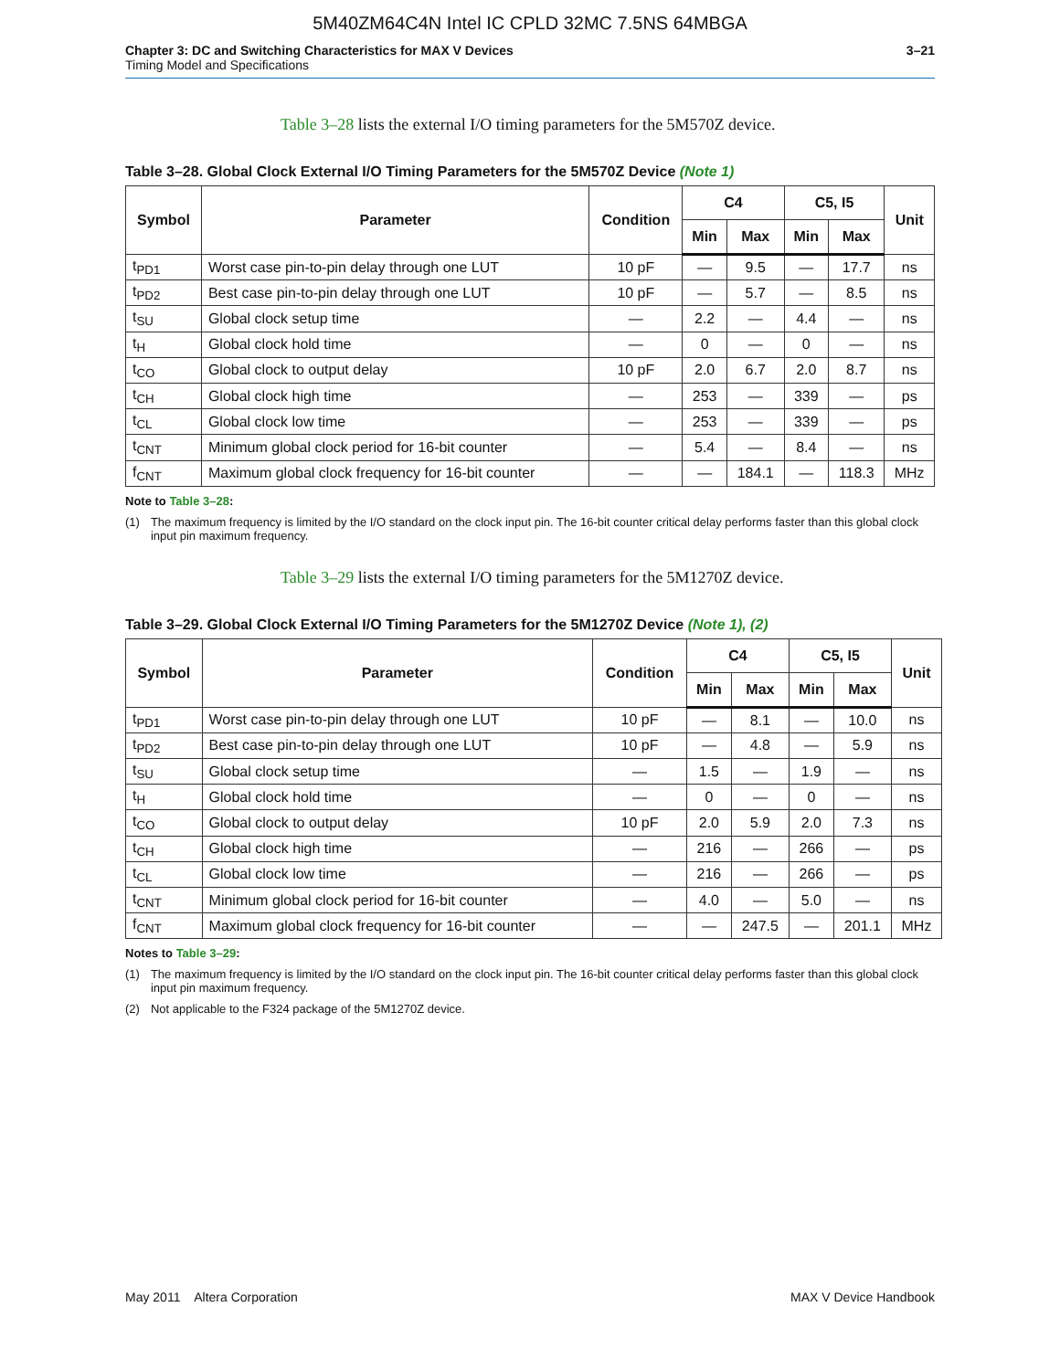5M40ZM64C4N Intel IC CPLD 32MC 7.5NS 64MBGA
Chapter 3: DC and Switching Characteristics for MAX V Devices 3–21
Timing Model and Specifications
Table 3–28 lists the external I/O timing parameters for the 5M570Z device.
Table 3–28. Global Clock External I/O Timing Parameters for the 5M570Z Device (Note 1)
| Symbol | Parameter | Condition | C4 | | C5, I5 | | Unit |
| --- | --- | --- | --- | --- | --- | --- | --- |
| | | | Min | Max | Min | Max | |
| t<sub>PD1</sub> | Worst case pin-to-pin delay through one LUT | 10 pF | — | 9.5 | — | 17.7 | ns |
| t<sub>PD2</sub> | Best case pin-to-pin delay through one LUT | 10 pF | — | 5.7 | — | 8.5 | ns |
| t<sub>SU</sub> | Global clock setup time | — | 2.2 | — | 4.4 | — | ns |
| t<sub>H</sub> | Global clock hold time | — | 0 | — | 0 | — | ns |
| t<sub>CO</sub> | Global clock to output delay | 10 pF | 2.0 | 6.7 | 2.0 | 8.7 | ns |
| t<sub>CH</sub> | Global clock high time | — | 253 | — | 339 | — | ps |
| t<sub>CL</sub> | Global clock low time | — | 253 | — | 339 | — | ps |
| t<sub>CNT</sub> | Minimum global clock period for 16-bit counter | — | 5.4 | — | 8.4 | — | ns |
| f<sub>CNT</sub> | Maximum global clock frequency for 16-bit counter | — | — | 184.1 | — | 118.3 | MHz |
Note to Table 3–28:
(1) The maximum frequency is limited by the I/O standard on the clock input pin. The 16-bit counter critical delay performs faster than this global clock input pin maximum frequency.
Table 3–29 lists the external I/O timing parameters for the 5M1270Z device.
Table 3–29. Global Clock External I/O Timing Parameters for the 5M1270Z Device (Note 1), (2)
| Symbol | Parameter | Condition | C4 | | C5, I5 | | Unit |
| --- | --- | --- | --- | --- | --- | --- | --- |
| | | | Min | Max | Min | Max | |
| t<sub>PD1</sub> | Worst case pin-to-pin delay through one LUT | 10 pF | — | 8.1 | — | 10.0 | ns |
| t<sub>PD2</sub> | Best case pin-to-pin delay through one LUT | 10 pF | — | 4.8 | — | 5.9 | ns |
| t<sub>SU</sub> | Global clock setup time | — | 1.5 | — | 1.9 | — | ns |
| t<sub>H</sub> | Global clock hold time | — | 0 | — | 0 | — | ns |
| t<sub>CO</sub> | Global clock to output delay | 10 pF | 2.0 | 5.9 | 2.0 | 7.3 | ns |
| t<sub>CH</sub> | Global clock high time | — | 216 | — | 266 | — | ps |
| t<sub>CL</sub> | Global clock low time | — | 216 | — | 266 | — | ps |
| t<sub>CNT</sub> | Minimum global clock period for 16-bit counter | — | 4.0 | — | 5.0 | — | ns |
| f<sub>CNT</sub> | Maximum global clock frequency for 16-bit counter | — | — | 247.5 | — | 201.1 | MHz |
Notes to Table 3–29:
(1) The maximum frequency is limited by the I/O standard on the clock input pin. The 16-bit counter critical delay performs faster than this global clock input pin maximum frequency.
(2) Not applicable to the F324 package of the 5M1270Z device.
May 2011 Altera Corporation MAX V Device Handbook